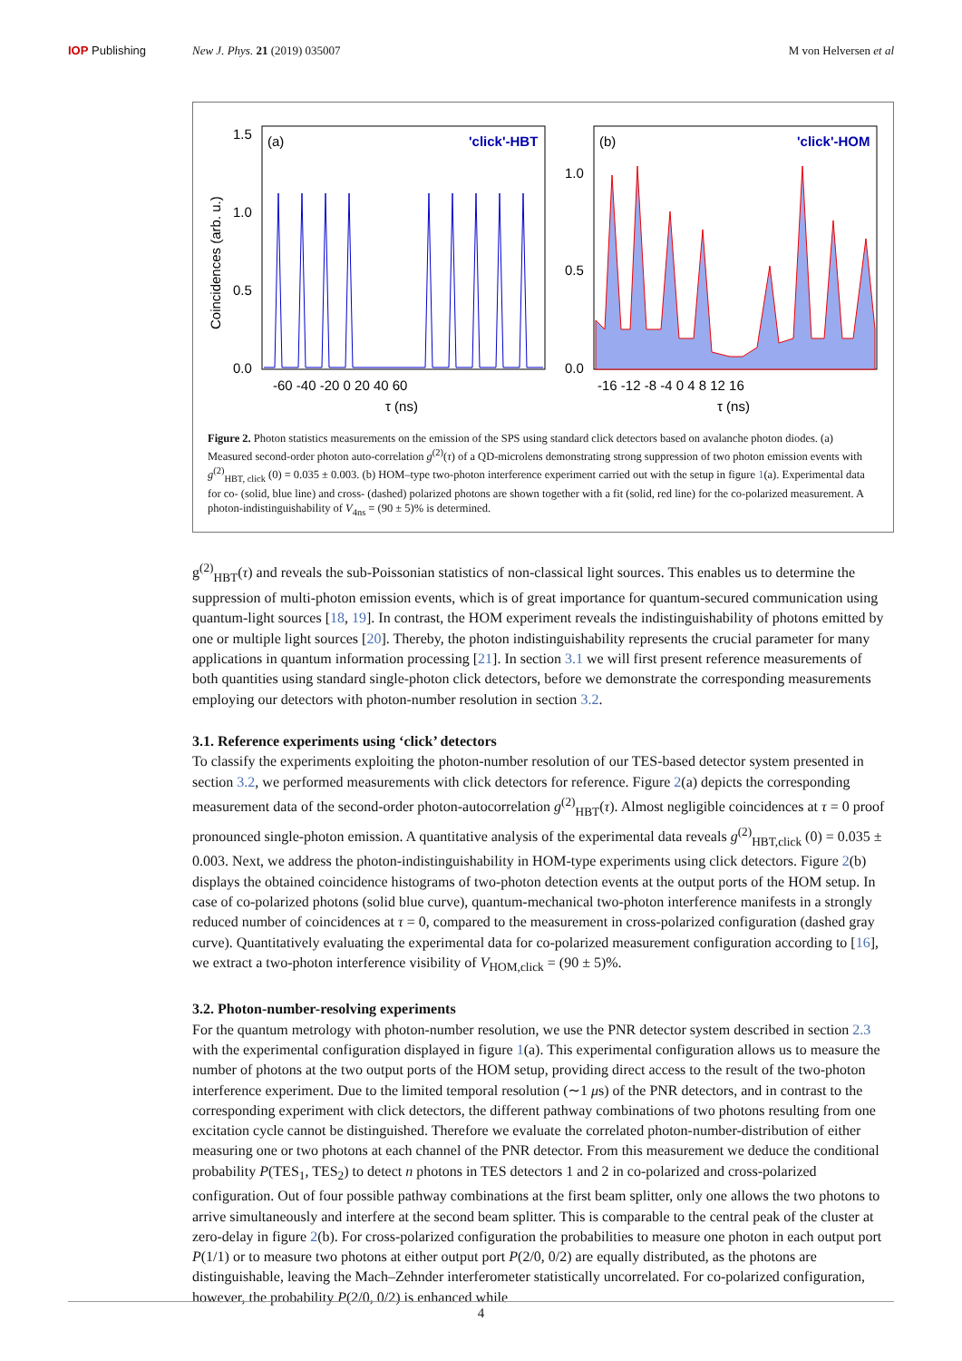IOP Publishing New J. Phys. 21 (2019) 035007 M von Helversen et al
(a)
'click'-HBT
(b)
'click'-HOM
1.5
1.0
0.5
0.0
1.0
0.5
0.0
Coincidences (arb. u.)
-60 -40 -20 0 20 40 60
τ (ns)
-16 -12 -8 -4 0 4 8 12 16
τ (ns)
Figure 2. Photon statistics measurements on the emission of the SPS using standard click detectors based on avalanche photon diodes. (a) Measured second-order photon auto-correlation g<sup>(2)</sup>(τ) of a QD-microlens demonstrating strong suppression of two photon emission events with g<sup>(2)</sup><sub>HBT, click</sub> (0) = 0.035 ± 0.003. (b) HOM–type two-photon interference experiment carried out with the setup in figure 1(a). Experimental data for co- (solid, blue line) and cross- (dashed) polarized photons are shown together with a fit (solid, red line) for the co-polarized measurement. A photon-indistinguishability of V<sub>4ns</sub> = (90 ± 5)% is determined.
g<sup>(2)</sup><sub>HBT</sub>(τ) and reveals the sub-Poissonian statistics of non-classical light sources. This enables us to determine the suppression of multi-photon emission events, which is of great importance for quantum-secured communication using quantum-light sources [18, 19]. In contrast, the HOM experiment reveals the indistinguishability of photons emitted by one or multiple light sources [20]. Thereby, the photon indistinguishability represents the crucial parameter for many applications in quantum information processing [21]. In section 3.1 we will first present reference measurements of both quantities using standard single-photon click detectors, before we demonstrate the corresponding measurements employing our detectors with photon-number resolution in section 3.2.
3.1. Reference experiments using ‘click’ detectors
To classify the experiments exploiting the photon-number resolution of our TES-based detector system presented in section 3.2, we performed measurements with click detectors for reference. Figure 2(a) depicts the corresponding measurement data of the second-order photon-autocorrelation g<sup>(2)</sup><sub>HBT</sub>(τ). Almost negligible coincidences at τ = 0 proof pronounced single-photon emission. A quantitative analysis of the experimental data reveals g<sup>(2)</sup><sub>HBT,click</sub> (0) = 0.035 ± 0.003. Next, we address the photon-indistinguishability in HOM-type experiments using click detectors. Figure 2(b) displays the obtained coincidence histograms of two-photon detection events at the output ports of the HOM setup. In case of co-polarized photons (solid blue curve), quantum-mechanical two-photon interference manifests in a strongly reduced number of coincidences at τ = 0, compared to the measurement in cross-polarized configuration (dashed gray curve). Quantitatively evaluating the experimental data for co-polarized measurement configuration according to [16], we extract a two-photon interference visibility of V<sub>HOM,click</sub> = (90 ± 5)%.
3.2. Photon-number-resolving experiments
For the quantum metrology with photon-number resolution, we use the PNR detector system described in section 2.3 with the experimental configuration displayed in figure 1(a). This experimental configuration allows us to measure the number of photons at the two output ports of the HOM setup, providing direct access to the result of the two-photon interference experiment. Due to the limited temporal resolution (∼1 μs) of the PNR detectors, and in contrast to the corresponding experiment with click detectors, the different pathway combinations of two photons resulting from one excitation cycle cannot be distinguished. Therefore we evaluate the correlated photon-number-distribution of either measuring one or two photons at each channel of the PNR detector. From this measurement we deduce the conditional probability P(TES<sub>1</sub>, TES<sub>2</sub>) to detect n photons in TES detectors 1 and 2 in co-polarized and cross-polarized configuration. Out of four possible pathway combinations at the first beam splitter, only one allows the two photons to arrive simultaneously and interfere at the second beam splitter. This is comparable to the central peak of the cluster at zero-delay in figure 2(b). For cross-polarized configuration the probabilities to measure one photon in each output port P(1/1) or to measure two photons at either output port P(2/0, 0/2) are equally distributed, as the photons are distinguishable, leaving the Mach–Zehnder interferometer statistically uncorrelated. For co-polarized configuration, however, the probability P(2/0, 0/2) is enhanced while
4